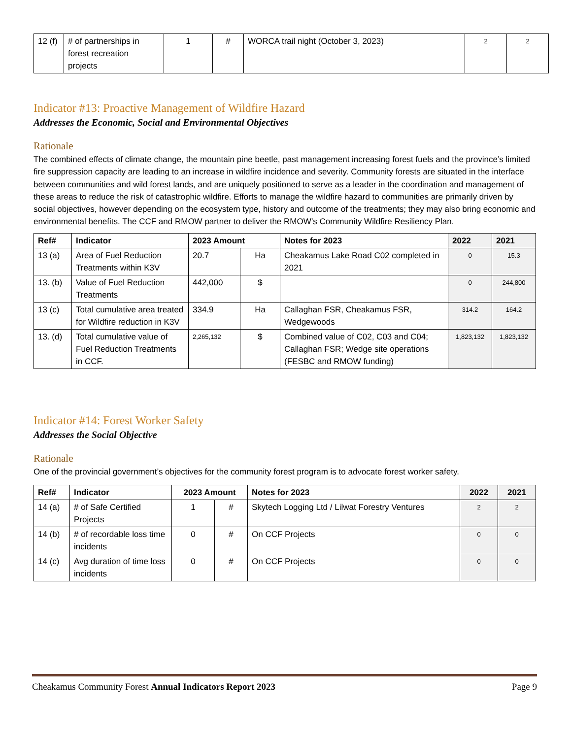| 12 (f) | # of partnerships in forest recreation projects | 1 | # | WORCA trail night (October 3, 2023) | 2 | 2 |
Indicator #13: Proactive Management of Wildfire Hazard
Addresses the Economic, Social and Environmental Objectives
Rationale
The combined effects of climate change, the mountain pine beetle, past management increasing forest fuels and the province’s limited fire suppression capacity are leading to an increase in wildfire incidence and severity. Community forests are situated in the interface between communities and wild forest lands, and are uniquely positioned to serve as a leader in the coordination and management of these areas to reduce the risk of catastrophic wildfire. Efforts to manage the wildfire hazard to communities are primarily driven by social objectives, however depending on the ecosystem type, history and outcome of the treatments; they may also bring economic and environmental benefits. The CCF and RMOW partner to deliver the RMOW’s Community Wildfire Resiliency Plan.
| Ref# | Indicator | 2023 Amount | | Notes for 2023 | 2022 | 2021 |
| --- | --- | --- | --- | --- | --- | --- |
| 13 (a) | Area of Fuel Reduction Treatments within K3V | 20.7 | Ha | Cheakamus Lake Road C02 completed in 2021 | 0 | 15.3 |
| 13. (b) | Value of Fuel Reduction Treatments | 442,000 | $ | | 0 | 244,800 |
| 13 (c) | Total cumulative area treated for Wildfire reduction in K3V | 334.9 | Ha | Callaghan FSR, Cheakamus FSR, Wedgewoods | 314.2 | 164.2 |
| 13. (d) | Total cumulative value of Fuel Reduction Treatments in CCF. | 2,265,132 | $ | Combined value of C02, C03 and C04; Callaghan FSR; Wedge site operations (FESBC and RMOW funding) | 1,823,132 | 1,823,132 |
Indicator #14: Forest Worker Safety
Addresses the Social Objective
Rationale
One of the provincial government’s objectives for the community forest program is to advocate forest worker safety.
| Ref# | Indicator | 2023 Amount | | Notes for 2023 | 2022 | 2021 |
| --- | --- | --- | --- | --- | --- | --- |
| 14 (a) | # of Safe Certified Projects | 1 | # | Skytech Logging Ltd / Lilwat Forestry Ventures | 2 | 2 |
| 14 (b) | # of recordable loss time incidents | 0 | # | On CCF Projects | 0 | 0 |
| 14 (c) | Avg duration of time loss incidents | 0 | # | On CCF Projects | 0 | 0 |
Cheakamus Community Forest Annual Indicators Report 2023 Page 9